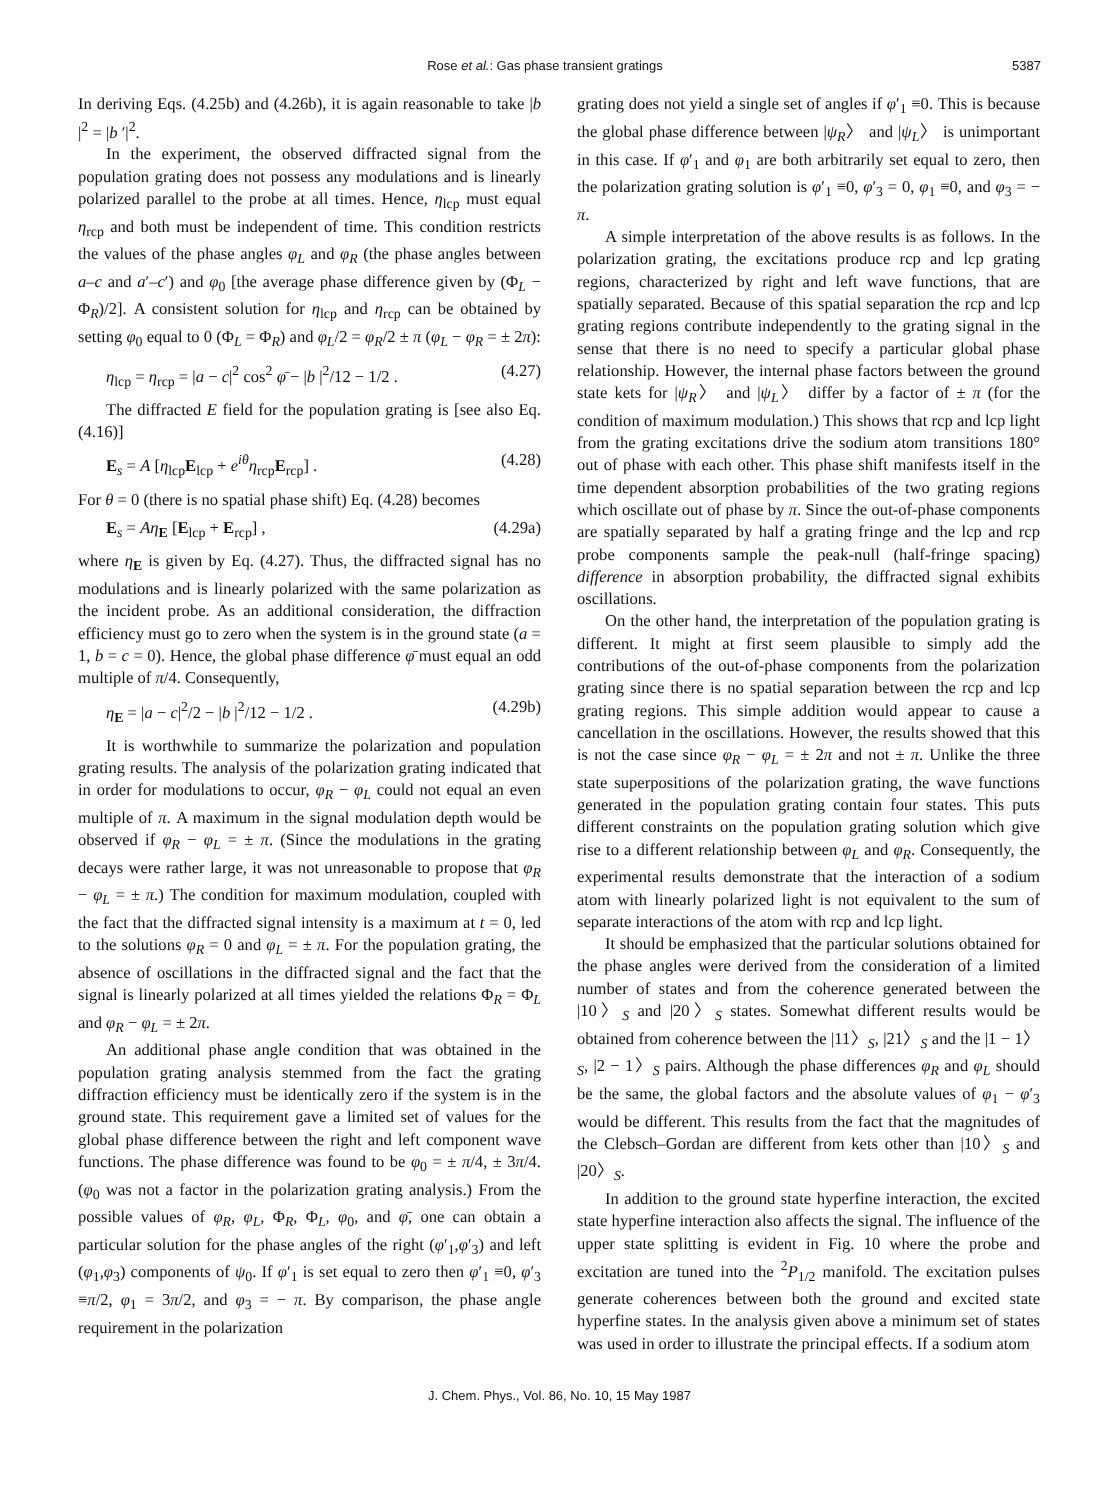Rose et al.: Gas phase transient gratings 5387
In deriving Eqs. (4.25b) and (4.26b), it is again reasonable to take |b |<sup>2</sup> = |b ′|<sup>2</sup>.
In the experiment, the observed diffracted signal from the population grating does not possess any modulations and is linearly polarized parallel to the probe at all times. Hence, η<sub>lcp</sub> must equal η<sub>rcp</sub> and both must be independent of time. This condition restricts the values of the phase angles φ<sub>L</sub> and φ<sub>R</sub> (the phase angles between a–c and a′–c′) and φ<sub>0</sub> [the average phase difference given by (Φ<sub>L</sub> − Φ<sub>R</sub>)/2]. A consistent solution for η<sub>lcp</sub> and η<sub>rcp</sub> can be obtained by setting φ<sub>0</sub> equal to 0 (Φ<sub>L</sub> = Φ<sub>R</sub>) and φ<sub>L</sub>/2 = φ<sub>R</sub>/2 ± π (φ<sub>L</sub> − φ<sub>R</sub> = ± 2π):
η<sub>lcp</sub> = η<sub>rcp</sub> = |a − c|<sup>2</sup> cos<sup>2</sup> φ̄ − |b |<sup>2</sup>/12 − 1/2 . (4.27)
The diffracted E field for the population grating is [see also Eq. (4.16)]
E<sub>s</sub> = A [η<sub>lcp</sub>E<sub>lcp</sub> + e<sup>iθ</sup>η<sub>rcp</sub>E<sub>rcp</sub>] . (4.28)
For θ = 0 (there is no spatial phase shift) Eq. (4.28) becomes
E<sub>s</sub> = Aη<sub>E</sub> [E<sub>lcp</sub> + E<sub>rcp</sub>] , (4.29a)
where η<sub>E</sub> is given by Eq. (4.27). Thus, the diffracted signal has no modulations and is linearly polarized with the same polarization as the incident probe. As an additional consideration, the diffraction efficiency must go to zero when the system is in the ground state (a = 1, b = c = 0). Hence, the global phase difference φ̄ must equal an odd multiple of π/4. Consequently,
η<sub>E</sub> = |a − c|<sup>2</sup>/2 − |b |<sup>2</sup>/12 − 1/2 . (4.29b)
It is worthwhile to summarize the polarization and population grating results. The analysis of the polarization grating indicated that in order for modulations to occur, φ<sub>R</sub> − φ<sub>L</sub> could not equal an even multiple of π. A maximum in the signal modulation depth would be observed if φ<sub>R</sub> − φ<sub>L</sub> = ± π. (Since the modulations in the grating decays were rather large, it was not unreasonable to propose that φ<sub>R</sub> − φ<sub>L</sub> = ± π.) The condition for maximum modulation, coupled with the fact that the diffracted signal intensity is a maximum at t = 0, led to the solutions φ<sub>R</sub> = 0 and φ<sub>L</sub> = ± π. For the population grating, the absence of oscillations in the diffracted signal and the fact that the signal is linearly polarized at all times yielded the relations Φ<sub>R</sub> = Φ<sub>L</sub> and φ<sub>R</sub> − φ<sub>L</sub> = ± 2π.
An additional phase angle condition that was obtained in the population grating analysis stemmed from the fact the grating diffraction efficiency must be identically zero if the system is in the ground state. This requirement gave a limited set of values for the global phase difference between the right and left component wave functions. The phase difference was found to be φ<sub>0</sub> = ± π/4, ± 3π/4. (φ<sub>0</sub> was not a factor in the polarization grating analysis.) From the possible values of φ<sub>R</sub>, φ<sub>L</sub>, Φ<sub>R</sub>, Φ<sub>L</sub>, φ<sub>0</sub>, and φ̄, one can obtain a particular solution for the phase angles of the right (φ′<sub>1</sub>,φ′<sub>3</sub>) and left (φ<sub>1</sub>,φ<sub>3</sub>) components of ψ<sub>0</sub>. If φ′<sub>1</sub> is set equal to zero then φ′<sub>1</sub> ≡0, φ′<sub>3</sub> ≡π/2, φ<sub>1</sub> = 3π/2, and φ<sub>3</sub> = − π. By comparison, the phase angle requirement in the polarization
grating does not yield a single set of angles if φ′<sub>1</sub> ≡0. This is because the global phase difference between |ψ<sub>R</sub>〉 and |ψ<sub>L</sub>〉 is unimportant in this case. If φ′<sub>1</sub> and φ<sub>1</sub> are both arbitrarily set equal to zero, then the polarization grating solution is φ′<sub>1</sub> ≡0, φ′<sub>3</sub> = 0, φ<sub>1</sub> ≡0, and φ<sub>3</sub> = − π.
A simple interpretation of the above results is as follows. In the polarization grating, the excitations produce rcp and lcp grating regions, characterized by right and left wave functions, that are spatially separated. Because of this spatial separation the rcp and lcp grating regions contribute independently to the grating signal in the sense that there is no need to specify a particular global phase relationship. However, the internal phase factors between the ground state kets for |ψ<sub>R</sub>〉 and |ψ<sub>L</sub>〉 differ by a factor of ± π (for the condition of maximum modulation.) This shows that rcp and lcp light from the grating excitations drive the sodium atom transitions 180° out of phase with each other. This phase shift manifests itself in the time dependent absorption probabilities of the two grating regions which oscillate out of phase by π. Since the out-of-phase components are spatially separated by half a grating fringe and the lcp and rcp probe components sample the peak-null (half-fringe spacing) difference in absorption probability, the diffracted signal exhibits oscillations.
On the other hand, the interpretation of the population grating is different. It might at first seem plausible to simply add the contributions of the out-of-phase components from the polarization grating since there is no spatial separation between the rcp and lcp grating regions. This simple addition would appear to cause a cancellation in the oscillations. However, the results showed that this is not the case since φ<sub>R</sub> − φ<sub>L</sub> = ± 2π and not ± π. Unlike the three state superpositions of the polarization grating, the wave functions generated in the population grating contain four states. This puts different constraints on the population grating solution which give rise to a different relationship between φ<sub>L</sub> and φ<sub>R</sub>. Consequently, the experimental results demonstrate that the interaction of a sodium atom with linearly polarized light is not equivalent to the sum of separate interactions of the atom with rcp and lcp light.
It should be emphasized that the particular solutions obtained for the phase angles were derived from the consideration of a limited number of states and from the coherence generated between the |10〉<sub>S</sub> and |20〉<sub>S</sub> states. Somewhat different results would be obtained from coherence between the |11〉<sub>S</sub>, |21〉<sub>S</sub> and the |1 − 1〉<sub>S</sub>, |2 − 1〉<sub>S</sub> pairs. Although the phase differences φ<sub>R</sub> and φ<sub>L</sub> should be the same, the global factors and the absolute values of φ<sub>1</sub> − φ′<sub>3</sub> would be different. This results from the fact that the magnitudes of the Clebsch–Gordan are different from kets other than |10〉<sub>S</sub> and |20〉<sub>S</sub>.
In addition to the ground state hyperfine interaction, the excited state hyperfine interaction also affects the signal. The influence of the upper state splitting is evident in Fig. 10 where the probe and excitation are tuned into the <sup>2</sup>P<sub>1/2</sub> manifold. The excitation pulses generate coherences between both the ground and excited state hyperfine states. In the analysis given above a minimum set of states was used in order to illustrate the principal effects. If a sodium atom
J. Chem. Phys., Vol. 86, No. 10, 15 May 1987